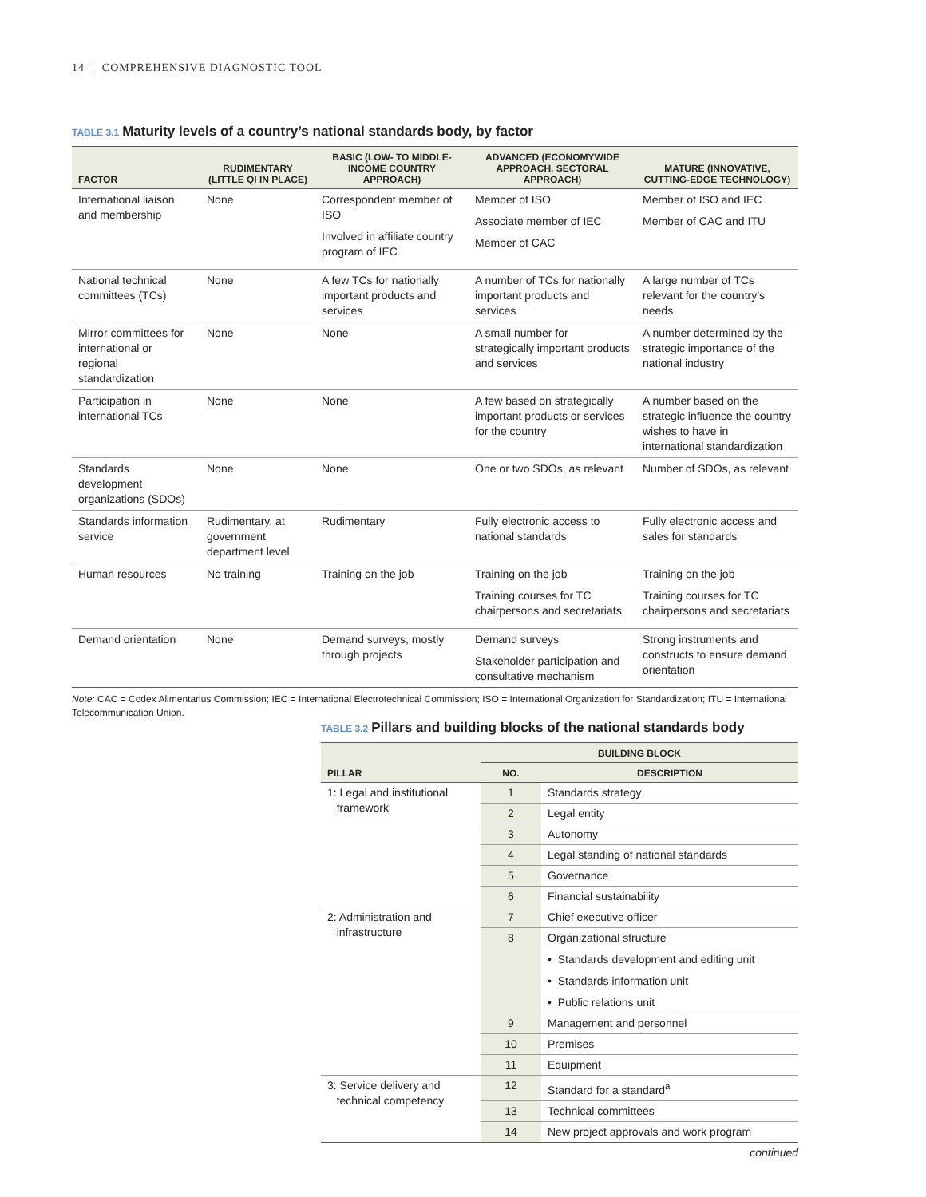14 | COMPREHENSIVE DIAGNOSTIC TOOL
TABLE 3.1 Maturity levels of a country’s national standards body, by factor
| FACTOR | RUDIMENTARY (LITTLE QI IN PLACE) | BASIC (LOW- TO MIDDLE-INCOME COUNTRY APPROACH) | ADVANCED (ECONOMYWIDE APPROACH, SECTORAL APPROACH) | MATURE (INNOVATIVE, CUTTING-EDGE TECHNOLOGY) |
| --- | --- | --- | --- | --- |
| International liaison and membership | None | Correspondent member of ISO Involved in affiliate country program of IEC | Member of ISO Associate member of IEC Member of CAC | Member of ISO and IEC Member of CAC and ITU |
| National technical committees (TCs) | None | A few TCs for nationally important products and services | A number of TCs for nationally important products and services | A large number of TCs relevant for the country’s needs |
| Mirror committees for international or regional standardization | None | None | A small number for strategically important products and services | A number determined by the strategic importance of the national industry |
| Participation in international TCs | None | None | A few based on strategically important products or services for the country | A number based on the strategic influence the country wishes to have in international standardization |
| Standards development organizations (SDOs) | None | None | One or two SDOs, as relevant | Number of SDOs, as relevant |
| Standards information service | Rudimentary, at government department level | Rudimentary | Fully electronic access to national standards | Fully electronic access and sales for standards |
| Human resources | No training | Training on the job | Training on the job Training courses for TC chairpersons and secretariats | Training on the job Training courses for TC chairpersons and secretariats |
| Demand orientation | None | Demand surveys, mostly through projects | Demand surveys Stakeholder participation and consultative mechanism | Strong instruments and constructs to ensure demand orientation |
Note: CAC = Codex Alimentarius Commission; IEC = International Electrotechnical Commission; ISO = International Organization for Standardization; ITU = International Telecommunication Union.
TABLE 3.2 Pillars and building blocks of the national standards body
| PILLAR | BUILDING BLOCK | |
| --- | --- | --- |
| | NO. | DESCRIPTION |
| 1: Legal and institutional framework | 1 | Standards strategy |
| | 2 | Legal entity |
| | 3 | Autonomy |
| | 4 | Legal standing of national standards |
| | 5 | Governance |
| | 6 | Financial sustainability |
| 2: Administration and infrastructure | 7 | Chief executive officer |
| | 8 | Organizational structure • Standards development and editing unit • Standards information unit • Public relations unit |
| | 9 | Management and personnel |
| | 10 | Premises |
| | 11 | Equipment |
| 3: Service delivery and technical competency | 12 | Standard for a standard<sup>a</sup> |
| | 13 | Technical committees |
| | 14 | New project approvals and work program |
continued